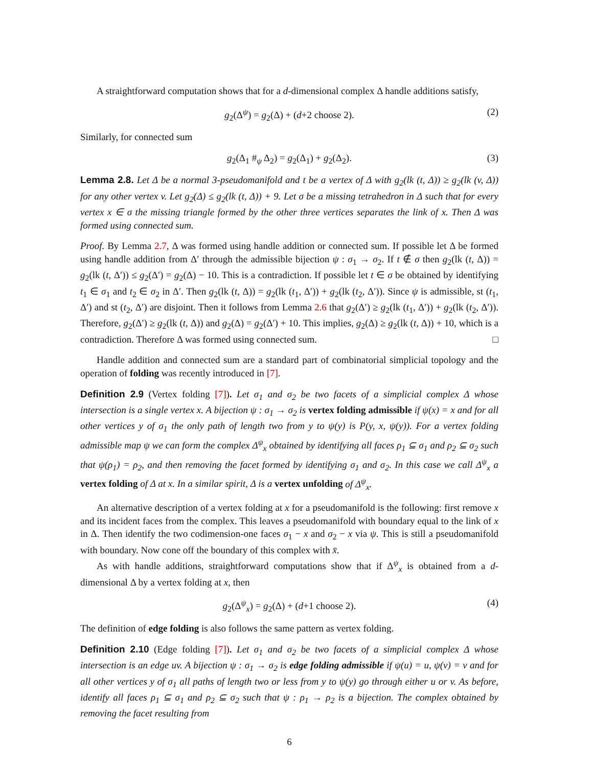A straightforward computation shows that for a d-dimensional complex Δ handle additions satisfy,
g<sub>2</sub>(Δ<sup>ψ</sup>) = g<sub>2</sub>(Δ) + (d+2 choose 2). (2)
Similarly, for connected sum
g<sub>2</sub>(Δ<sub>1</sub> #<sub>ψ</sub> Δ<sub>2</sub>) = g<sub>2</sub>(Δ<sub>1</sub>) + g<sub>2</sub>(Δ<sub>2</sub>). (3)
Lemma 2.8. Let Δ be a normal 3-pseudomanifold and t be a vertex of Δ with g<sub>2</sub>(lk (t, Δ)) ≥ g<sub>2</sub>(lk (v, Δ)) for any other vertex v. Let g<sub>2</sub>(Δ) ≤ g<sub>2</sub>(lk (t, Δ)) + 9. Let σ be a missing tetrahedron in Δ such that for every vertex x ∈ σ the missing triangle formed by the other three vertices separates the link of x. Then Δ was formed using connected sum.
Proof. By Lemma 2.7, Δ was formed using handle addition or connected sum. If possible let Δ be formed using handle addition from Δ′ through the admissible bijection ψ : σ<sub>1</sub> → σ<sub>2</sub>. If t ∉ σ then g<sub>2</sub>(lk (t, Δ)) = g<sub>2</sub>(lk (t, Δ′)) ≤ g<sub>2</sub>(Δ′) = g<sub>2</sub>(Δ) − 10. This is a contradiction. If possible let t ∈ σ be obtained by identifying t<sub>1</sub> ∈ σ<sub>1</sub> and t<sub>2</sub> ∈ σ<sub>2</sub> in Δ′. Then g<sub>2</sub>(lk (t, Δ)) = g<sub>2</sub>(lk (t<sub>1</sub>, Δ′)) + g<sub>2</sub>(lk (t<sub>2</sub>, Δ′)). Since ψ is admissible, st (t<sub>1</sub>, Δ′) and st (t<sub>2</sub>, Δ′) are disjoint. Then it follows from Lemma 2.6 that g<sub>2</sub>(Δ′) ≥ g<sub>2</sub>(lk (t<sub>1</sub>, Δ′)) + g<sub>2</sub>(lk (t<sub>2</sub>, Δ′)). Therefore, g<sub>2</sub>(Δ′) ≥ g<sub>2</sub>(lk (t, Δ)) and g<sub>2</sub>(Δ) = g<sub>2</sub>(Δ′) + 10. This implies, g<sub>2</sub>(Δ) ≥ g<sub>2</sub>(lk (t, Δ)) + 10, which is a contradiction. Therefore Δ was formed using connected sum. □
Handle addition and connected sum are a standard part of combinatorial simplicial topology and the operation of folding was recently introduced in [7].
Definition 2.9 (Vertex folding [7]). Let σ<sub>1</sub> and σ<sub>2</sub> be two facets of a simplicial complex Δ whose intersection is a single vertex x. A bijection ψ : σ<sub>1</sub> → σ<sub>2</sub> is vertex folding admissible if ψ(x) = x and for all other vertices y of σ<sub>1</sub> the only path of length two from y to ψ(y) is P(y, x, ψ(y)). For a vertex folding admissible map ψ we can form the complex Δ<sup>ψ</sup><sub>x</sub> obtained by identifying all faces ρ<sub>1</sub> ⊆ σ<sub>1</sub> and ρ<sub>2</sub> ⊆ σ<sub>2</sub> such that ψ(ρ<sub>1</sub>) = ρ<sub>2</sub>, and then removing the facet formed by identifying σ<sub>1</sub> and σ<sub>2</sub>. In this case we call Δ<sup>ψ</sup><sub>x</sub> a vertex folding of Δ at x. In a similar spirit, Δ is a vertex unfolding of Δ<sup>ψ</sup><sub>x</sub>.
An alternative description of a vertex folding at x for a pseudomanifold is the following: first remove x and its incident faces from the complex. This leaves a pseudomanifold with boundary equal to the link of x in Δ. Then identify the two codimension-one faces σ<sub>1</sub> − x and σ<sub>2</sub> − x via ψ. This is still a pseudomanifold with boundary. Now cone off the boundary of this complex with x̄.
As with handle additions, straightforward computations show that if Δ<sup>ψ</sup><sub>x</sub> is obtained from a d-dimensional Δ by a vertex folding at x, then
g<sub>2</sub>(Δ<sup>ψ</sup><sub>x</sub>) = g<sub>2</sub>(Δ) + (d+1 choose 2). (4)
The definition of edge folding is also follows the same pattern as vertex folding.
Definition 2.10 (Edge folding [7]). Let σ<sub>1</sub> and σ<sub>2</sub> be two facets of a simplicial complex Δ whose intersection is an edge uv. A bijection ψ : σ<sub>1</sub> → σ<sub>2</sub> is edge folding admissible if ψ(u) = u, ψ(v) = v and for all other vertices y of σ<sub>1</sub> all paths of length two or less from y to ψ(y) go through either u or v. As before, identify all faces ρ<sub>1</sub> ⊆ σ<sub>1</sub> and ρ<sub>2</sub> ⊆ σ<sub>2</sub> such that ψ : ρ<sub>1</sub> → ρ<sub>2</sub> is a bijection. The complex obtained by removing the facet resulting from
6